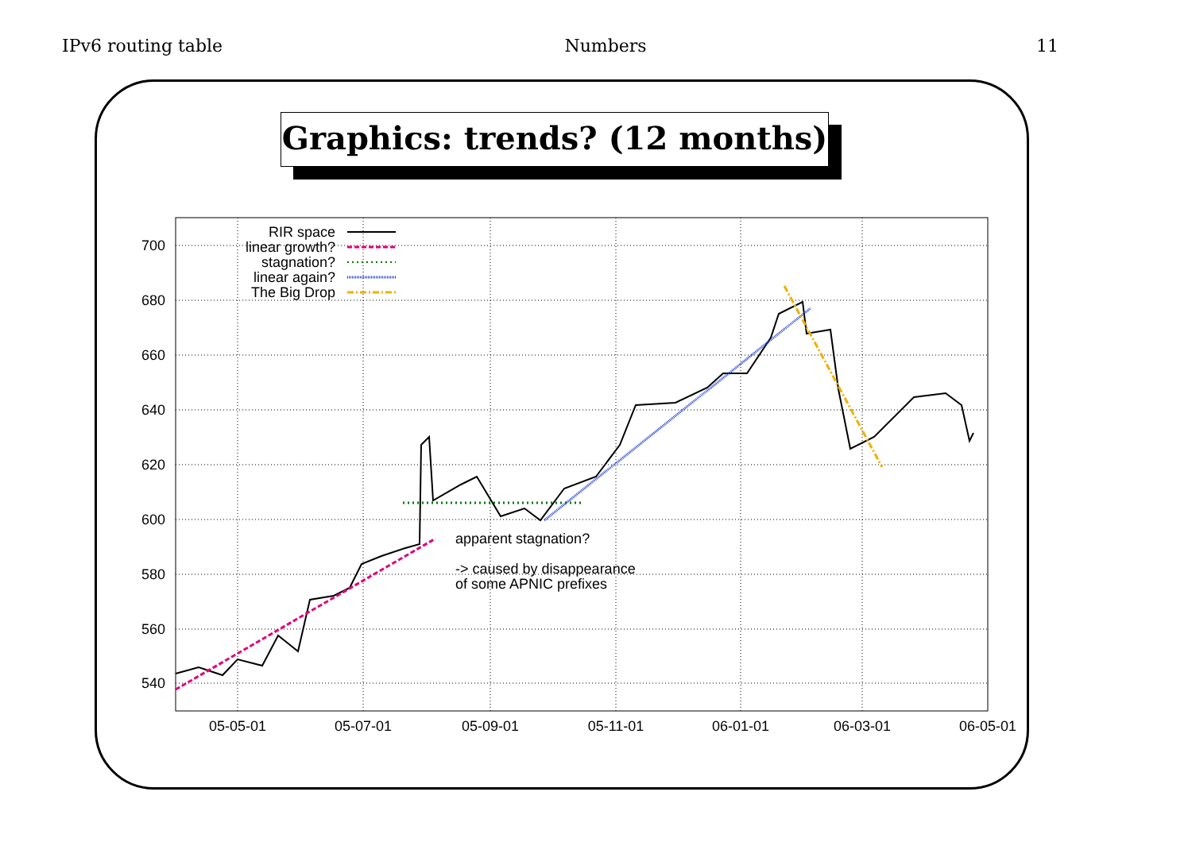IPv6 routing table Numbers 11
Graphics: trends? (12 months)
700
680
660
640
620
600
580
560
540
05-05-01
05-07-01
05-09-01
05-11-01
06-01-01
06-03-01
06-05-01
RIR space
linear growth?
stagnation?
linear again?
The Big Drop
apparent stagnation?
-> caused by disappearance
of some APNIC prefixes